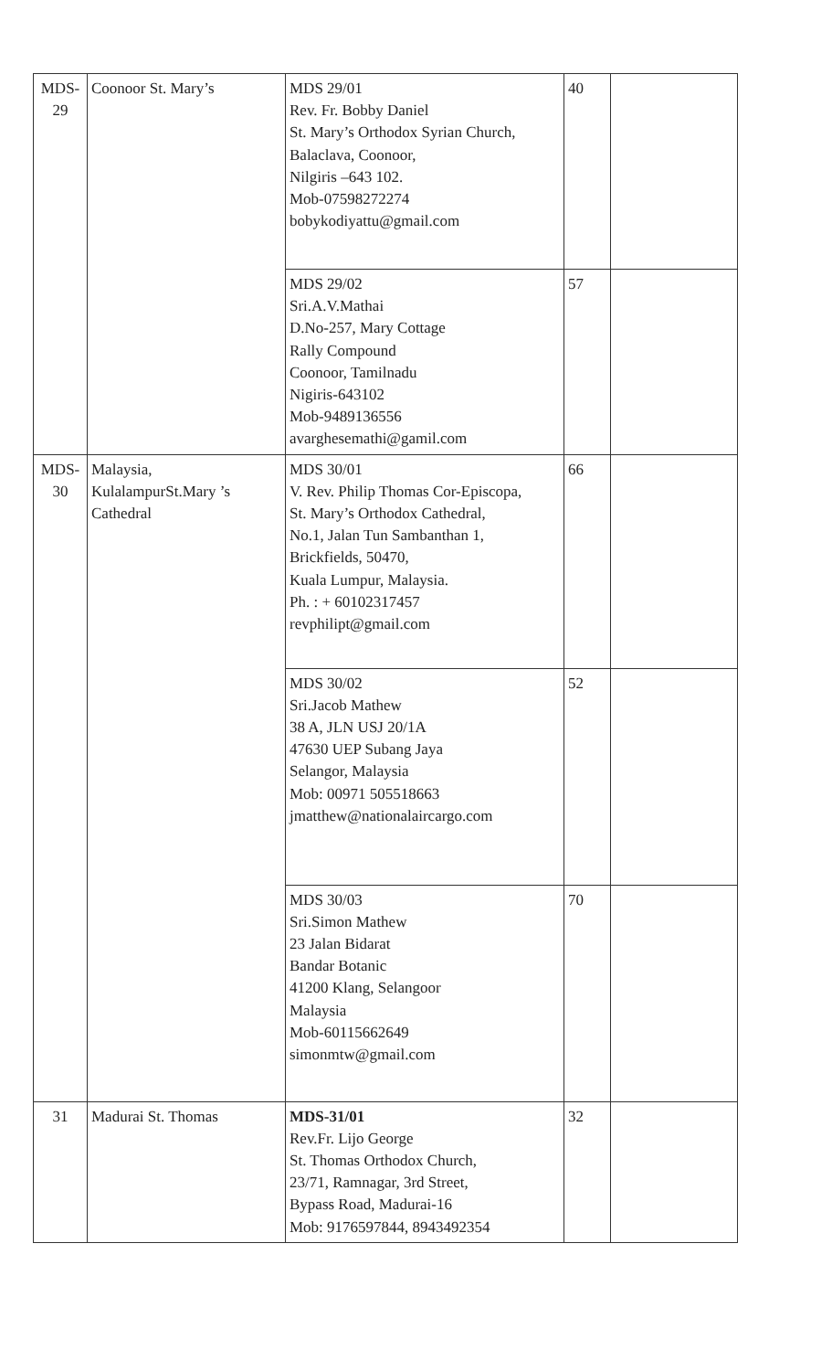| MDS-29 | Coonoor St. Mary’s | MDS 29/01 Rev. Fr. Bobby Daniel St. Mary’s Orthodox Syrian Church, Balaclava, Coonoor, Nilgiris –643 102. Mob-07598272274 bobykodiyattu@gmail.com | 40 | |
| | | MDS 29/02 Sri.A.V.Mathai D.No-257, Mary Cottage Rally Compound Coonoor, Tamilnadu Nigiris-643102 Mob-9489136556 avarghesemathi@gamil.com | 57 | |
| MDS-30 | Malaysia, KulalampurSt.Mary ’s Cathedral | MDS 30/01 V. Rev. Philip Thomas Cor-Episcopa, St. Mary’s Orthodox Cathedral, No.1, Jalan Tun Sambanthan 1, Brickfields, 50470, Kuala Lumpur, Malaysia. Ph. : + 60102317457 revphilipt@gmail.com | 66 | |
| | | MDS 30/02 Sri.Jacob Mathew 38 A, JLN USJ 20/1A 47630 UEP Subang Jaya Selangor, Malaysia Mob: 00971 505518663 jmatthew@nationalaircargo.com | 52 | |
| | | MDS 30/03 Sri.Simon Mathew 23 Jalan Bidarat Bandar Botanic 41200 Klang, Selangoor Malaysia Mob-60115662649 simonmtw@gmail.com | 70 | |
| 31 | Madurai St. Thomas | MDS-31/01 Rev.Fr. Lijo George St. Thomas Orthodox Church, 23/71, Ramnagar, 3rd Street, Bypass Road, Madurai-16 Mob: 9176597844, 8943492354 | 32 | |